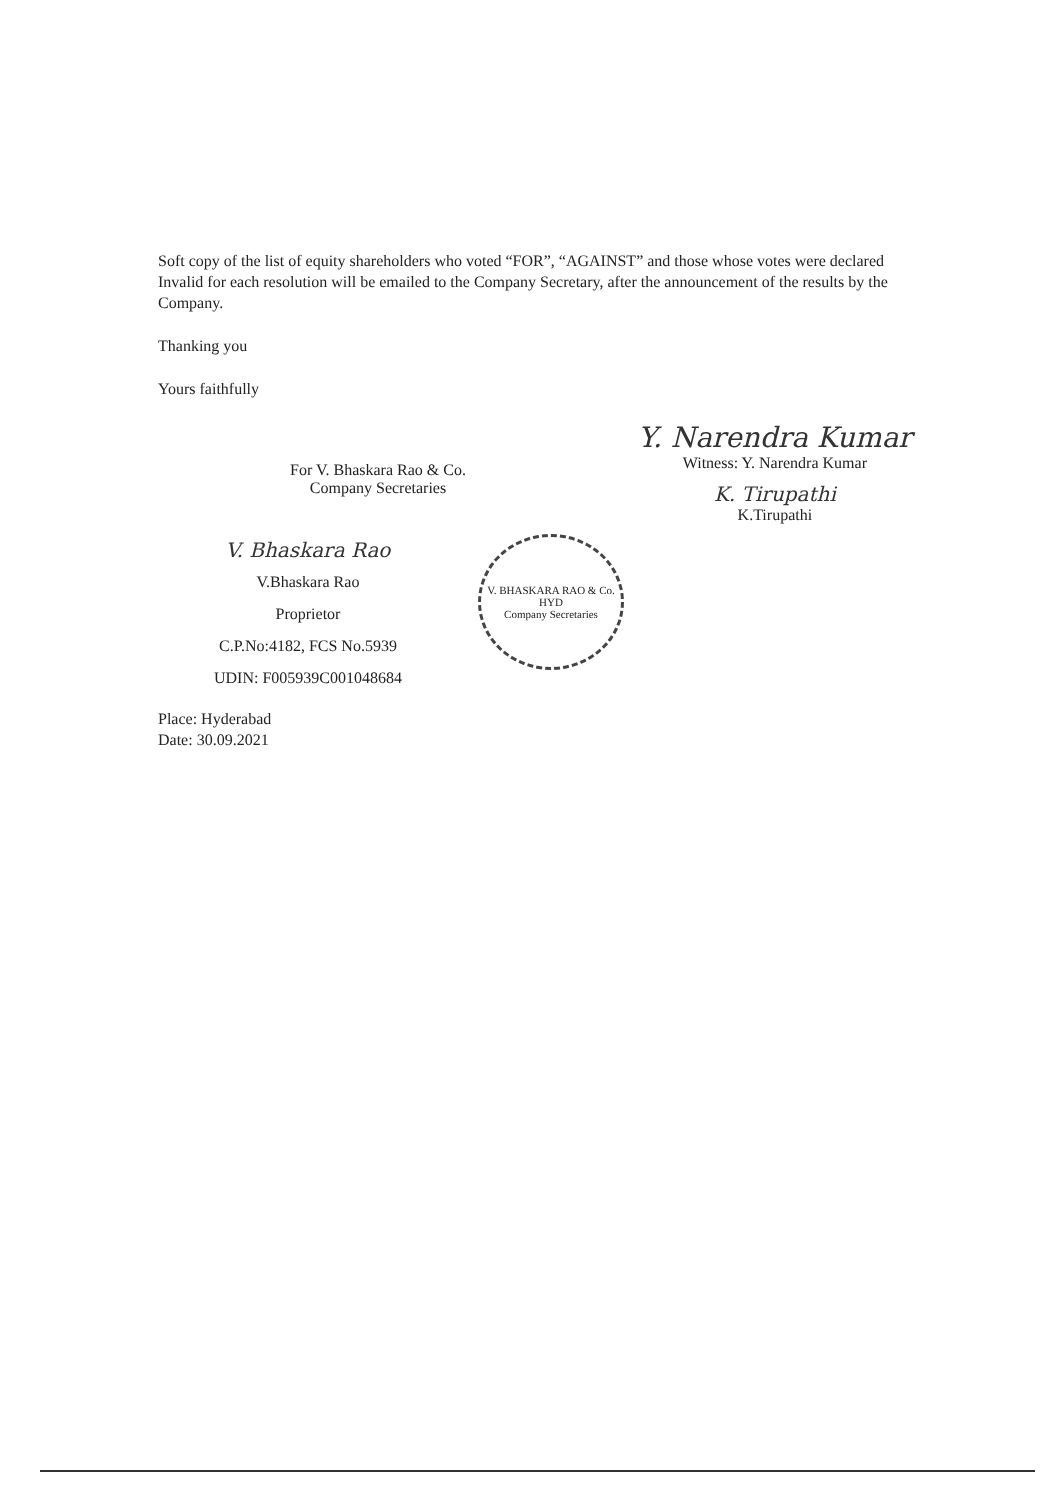Soft copy of the list of equity shareholders who voted “FOR”, “AGAINST” and those whose votes were declared Invalid for each resolution will be emailed to the Company Secretary, after the announcement of the results by the Company.
Thanking you
Yours faithfully
For V. Bhaskara Rao & Co.
Company Secretaries
Y. Narendra Kumar
Witness: Y. Narendra Kumar
K. Tirupathi
K.Tirupathi
V. Bhaskara Rao
V.Bhaskara Rao
Proprietor
C.P.No:4182, FCS No.5939
UDIN: F005939C001048684
V. BHASKARA RAO & Co.
HYD
Company Secretaries
Place: Hyderabad
Date: 30.09.2021